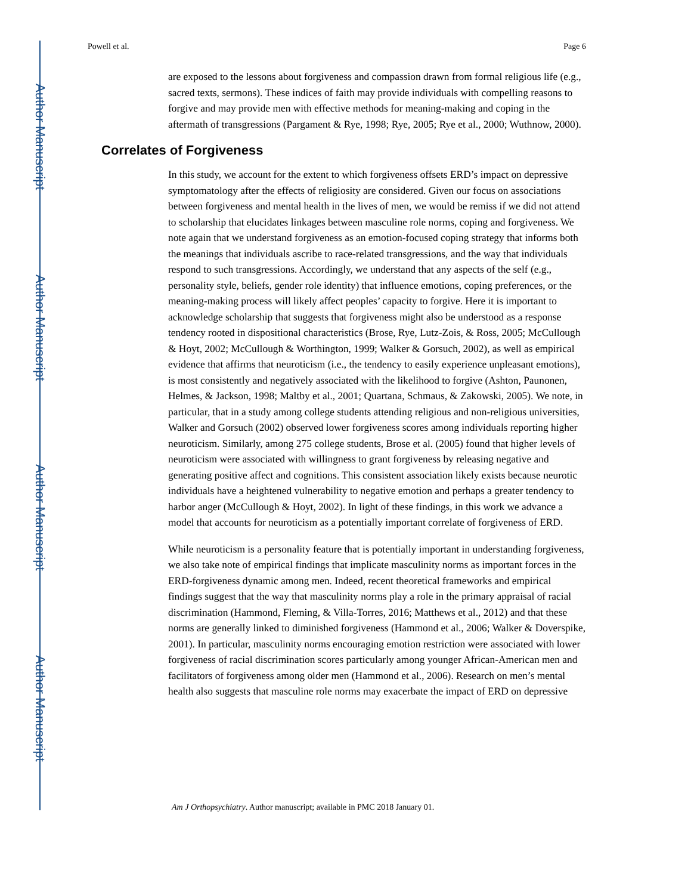Author Manuscript
Author Manuscript
Author Manuscript
Author Manuscript
Powell et al. Page 6
are exposed to the lessons about forgiveness and compassion drawn from formal religious life (e.g., sacred texts, sermons). These indices of faith may provide individuals with compelling reasons to forgive and may provide men with effective methods for meaning-making and coping in the aftermath of transgressions (Pargament & Rye, 1998; Rye, 2005; Rye et al., 2000; Wuthnow, 2000).
Correlates of Forgiveness
In this study, we account for the extent to which forgiveness offsets ERD’s impact on depressive symptomatology after the effects of religiosity are considered. Given our focus on associations between forgiveness and mental health in the lives of men, we would be remiss if we did not attend to scholarship that elucidates linkages between masculine role norms, coping and forgiveness. We note again that we understand forgiveness as an emotion-focused coping strategy that informs both the meanings that individuals ascribe to race-related transgressions, and the way that individuals respond to such transgressions. Accordingly, we understand that any aspects of the self (e.g., personality style, beliefs, gender role identity) that influence emotions, coping preferences, or the meaning-making process will likely affect peoples’ capacity to forgive. Here it is important to acknowledge scholarship that suggests that forgiveness might also be understood as a response tendency rooted in dispositional characteristics (Brose, Rye, Lutz-Zois, & Ross, 2005; McCullough & Hoyt, 2002; McCullough & Worthington, 1999; Walker & Gorsuch, 2002), as well as empirical evidence that affirms that neuroticism (i.e., the tendency to easily experience unpleasant emotions), is most consistently and negatively associated with the likelihood to forgive (Ashton, Paunonen, Helmes, & Jackson, 1998; Maltby et al., 2001; Quartana, Schmaus, & Zakowski, 2005). We note, in particular, that in a study among college students attending religious and non-religious universities, Walker and Gorsuch (2002) observed lower forgiveness scores among individuals reporting higher neuroticism. Similarly, among 275 college students, Brose et al. (2005) found that higher levels of neuroticism were associated with willingness to grant forgiveness by releasing negative and generating positive affect and cognitions. This consistent association likely exists because neurotic individuals have a heightened vulnerability to negative emotion and perhaps a greater tendency to harbor anger (McCullough & Hoyt, 2002). In light of these findings, in this work we advance a model that accounts for neuroticism as a potentially important correlate of forgiveness of ERD.
While neuroticism is a personality feature that is potentially important in understanding forgiveness, we also take note of empirical findings that implicate masculinity norms as important forces in the ERD-forgiveness dynamic among men. Indeed, recent theoretical frameworks and empirical findings suggest that the way that masculinity norms play a role in the primary appraisal of racial discrimination (Hammond, Fleming, & Villa-Torres, 2016; Matthews et al., 2012) and that these norms are generally linked to diminished forgiveness (Hammond et al., 2006; Walker & Doverspike, 2001). In particular, masculinity norms encouraging emotion restriction were associated with lower forgiveness of racial discrimination scores particularly among younger African-American men and facilitators of forgiveness among older men (Hammond et al., 2006). Research on men’s mental health also suggests that masculine role norms may exacerbate the impact of ERD on depressive
Am J Orthopsychiatry. Author manuscript; available in PMC 2018 January 01.